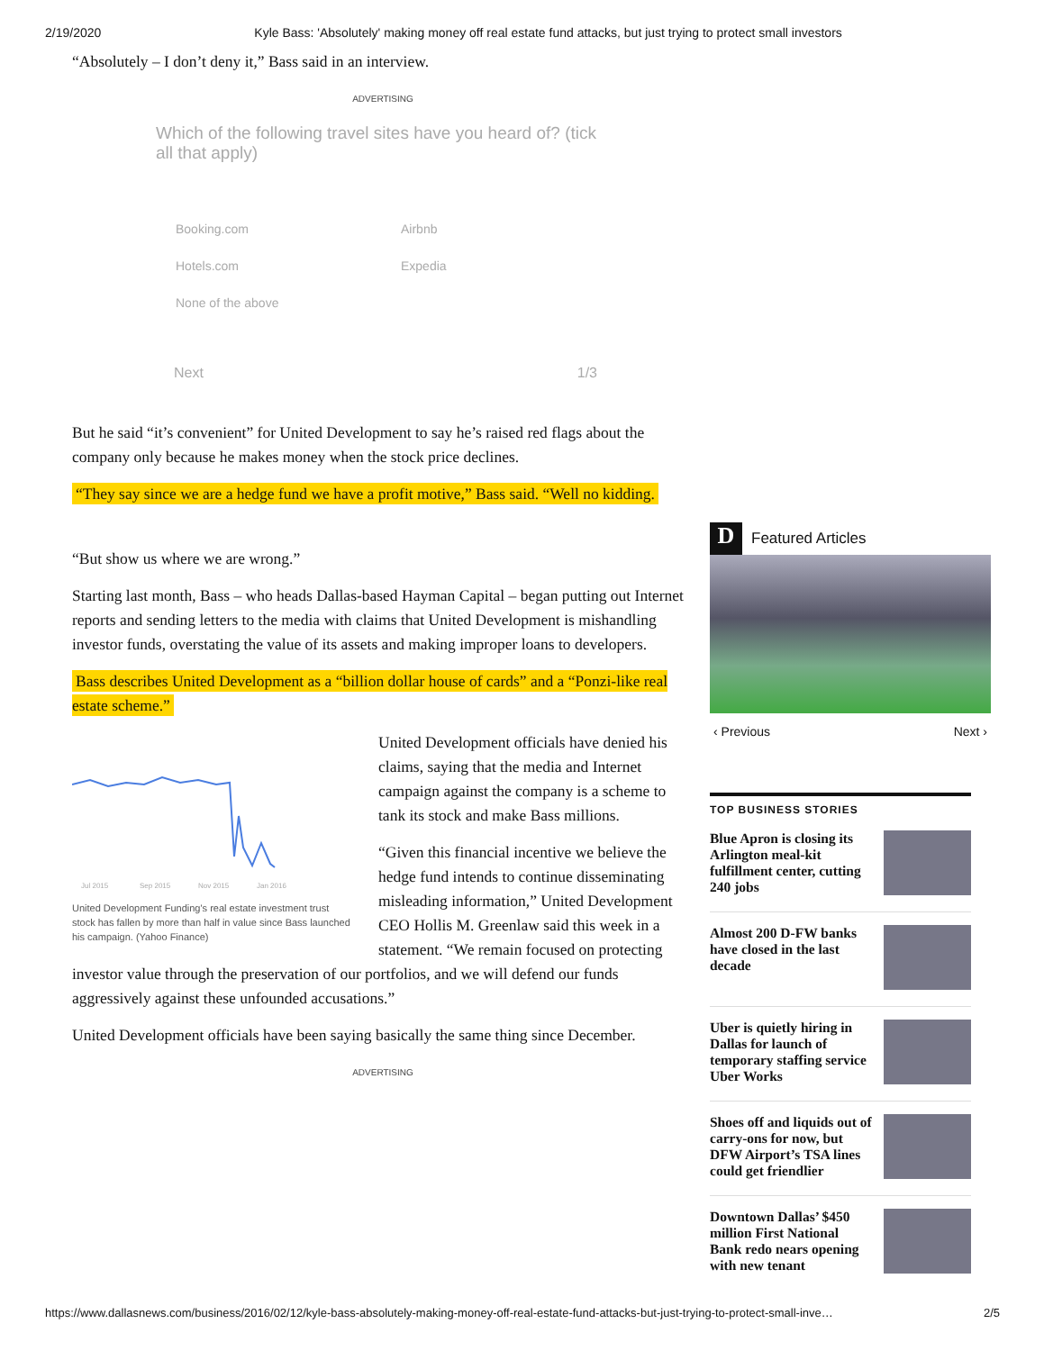2/19/2020 Kyle Bass: 'Absolutely' making money off real estate fund attacks, but just trying to protect small investors
“Absolutely – I don’t deny it,” Bass said in an interview.
ADVERTISING
Which of the following travel sites have you heard of? (tick all that apply)
Booking.com Airbnb Hotels.com Expedia None of the above
Next 1/3
But he said “it’s convenient” for United Development to say he’s raised red flags about the company only because he makes money when the stock price declines.
“They say since we are a hedge fund we have a profit motive,” Bass said. “Well no kidding.
“But show us where we are wrong.”
Starting last month, Bass – who heads Dallas-based Hayman Capital – began putting out Internet reports and sending letters to the media with claims that United Development is mishandling investor funds, overstating the value of its assets and making improper loans to developers.
Bass describes United Development as a “billion dollar house of cards” and a “Ponzi-like real estate scheme.”
Jul 2015
Sep 2015
Nov 2015
Jan 2016
United Development Funding's real estate investment trust stock has fallen by more than half in value since Bass launched his campaign. (Yahoo Finance)
United Development officials have denied his claims, saying that the media and Internet campaign against the company is a scheme to tank its stock and make Bass millions.
“Given this financial incentive we believe the hedge fund intends to continue disseminating misleading information,” United Development CEO Hollis M. Greenlaw said this week in a statement. “We remain focused on protecting investor value through the preservation of our portfolios, and we will defend our funds aggressively against these unfounded accusations.”
United Development officials have been saying basically the same thing since December.
ADVERTISING
D Featured Articles
‹ Previous Next ›
TOP BUSINESS STORIES
Blue Apron is closing its Arlington meal-kit fulfillment center, cutting 240 jobs
Almost 200 D-FW banks have closed in the last decade
Uber is quietly hiring in Dallas for launch of temporary staffing service Uber Works
Shoes off and liquids out of carry-ons for now, but DFW Airport’s TSA lines could get friendlier
Downtown Dallas’ $450 million First National Bank redo nears opening with new tenant
https://www.dallasnews.com/business/2016/02/12/kyle-bass-absolutely-making-money-off-real-estate-fund-attacks-but-just-trying-to-protect-small-inve… 2/5